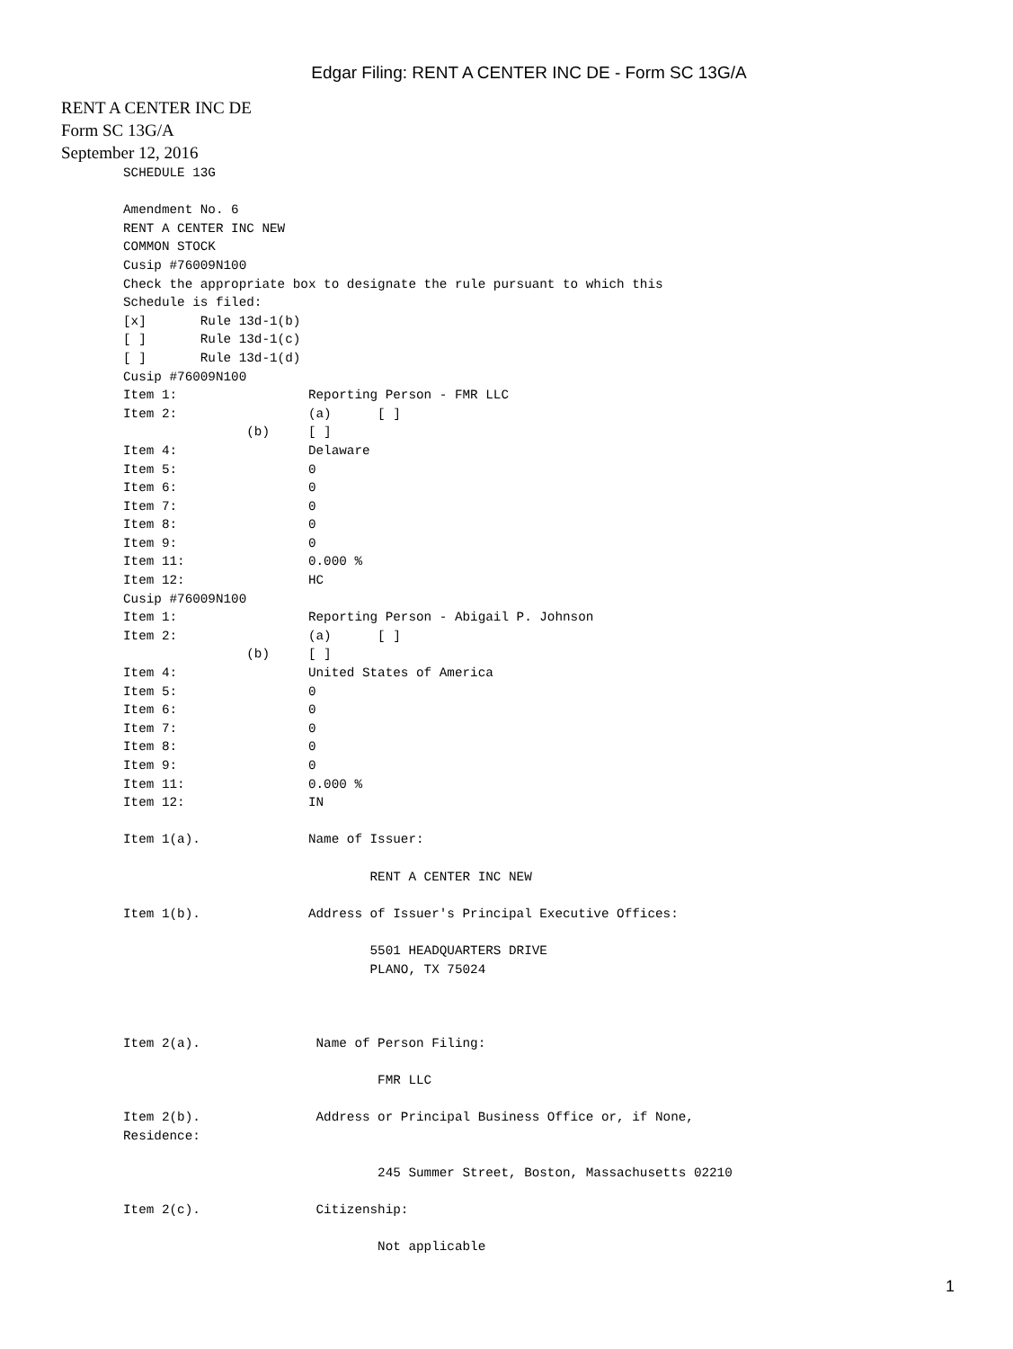Edgar Filing: RENT A CENTER INC DE - Form SC 13G/A
RENT A CENTER INC DE
Form SC 13G/A
September 12, 2016
SCHEDULE 13G

Amendment No. 6
RENT A CENTER INC NEW
COMMON STOCK
Cusip #76009N100
Check the appropriate box to designate the rule pursuant to which this
Schedule is filed:
[x]       Rule 13d-1(b)
[ ]       Rule 13d-1(c)
[ ]       Rule 13d-1(d)
Cusip #76009N100
Item 1:                 Reporting Person - FMR LLC
Item 2:                 (a)      [ ]
                (b)     [ ]
Item 4:                 Delaware
Item 5:                 0
Item 6:                 0
Item 7:                 0
Item 8:                 0
Item 9:                 0
Item 11:                0.000 %
Item 12:                HC
Cusip #76009N100
Item 1:                 Reporting Person - Abigail P. Johnson
Item 2:                 (a)      [ ]
                (b)     [ ]
Item 4:                 United States of America
Item 5:                 0
Item 6:                 0
Item 7:                 0
Item 8:                 0
Item 9:                 0
Item 11:                0.000 %
Item 12:                IN

Item 1(a).              Name of Issuer:

                                RENT A CENTER INC NEW

Item 1(b).              Address of Issuer's Principal Executive Offices:

                                5501 HEADQUARTERS DRIVE
                                PLANO, TX 75024



Item 2(a).               Name of Person Filing:

                                 FMR LLC

Item 2(b).               Address or Principal Business Office or, if None,
Residence:

                                 245 Summer Street, Boston, Massachusetts 02210

Item 2(c).               Citizenship:

                                 Not applicable
1